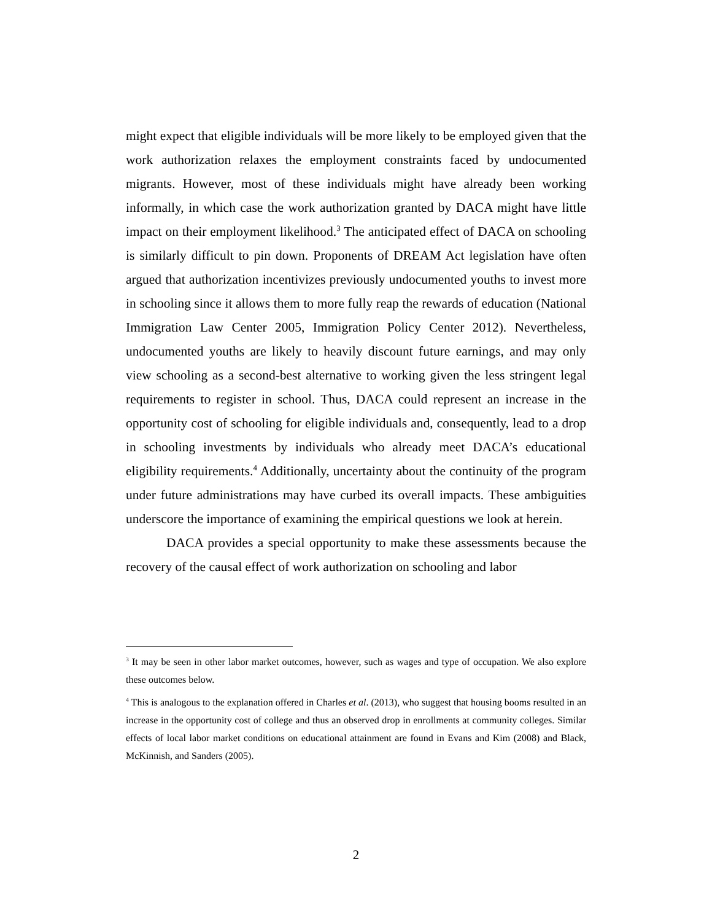might expect that eligible individuals will be more likely to be employed given that the work authorization relaxes the employment constraints faced by undocumented migrants. However, most of these individuals might have already been working informally, in which case the work authorization granted by DACA might have little impact on their employment likelihood.<sup>3</sup> The anticipated effect of DACA on schooling is similarly difficult to pin down. Proponents of DREAM Act legislation have often argued that authorization incentivizes previously undocumented youths to invest more in schooling since it allows them to more fully reap the rewards of education (National Immigration Law Center 2005, Immigration Policy Center 2012). Nevertheless, undocumented youths are likely to heavily discount future earnings, and may only view schooling as a second-best alternative to working given the less stringent legal requirements to register in school. Thus, DACA could represent an increase in the opportunity cost of schooling for eligible individuals and, consequently, lead to a drop in schooling investments by individuals who already meet DACA’s educational eligibility requirements.<sup>4</sup> Additionally, uncertainty about the continuity of the program under future administrations may have curbed its overall impacts. These ambiguities underscore the importance of examining the empirical questions we look at herein.
DACA provides a special opportunity to make these assessments because the recovery of the causal effect of work authorization on schooling and labor
<sup>3</sup> It may be seen in other labor market outcomes, however, such as wages and type of occupation. We also explore these outcomes below.
<sup>4</sup> This is analogous to the explanation offered in Charles et al. (2013), who suggest that housing booms resulted in an increase in the opportunity cost of college and thus an observed drop in enrollments at community colleges. Similar effects of local labor market conditions on educational attainment are found in Evans and Kim (2008) and Black, McKinnish, and Sanders (2005).
2